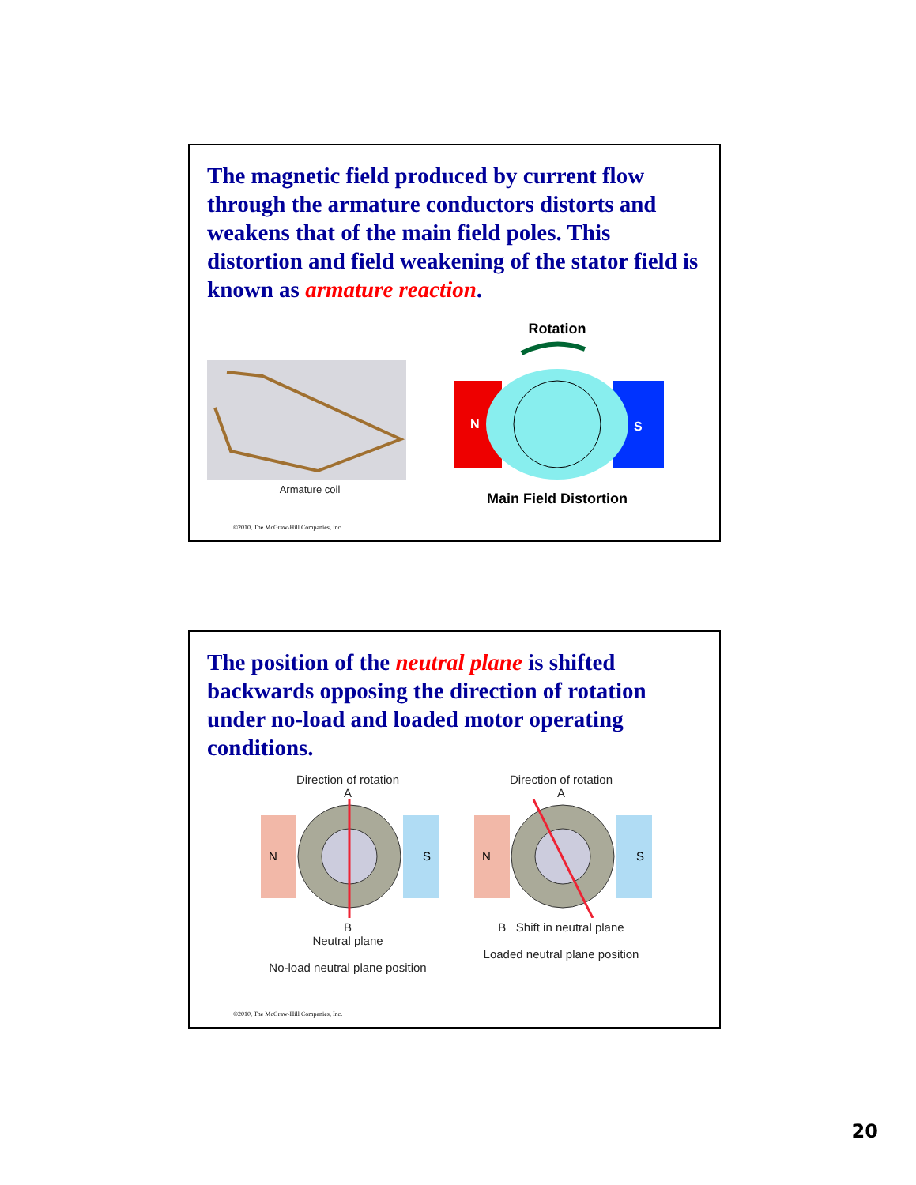The magnetic field produced by current flow through the armature conductors distorts and weakens that of the main field poles. This distortion and field weakening of the stator field is known as armature reaction.
Armature coil
Rotation
N
S
Main Field Distortion
©2010, The McGraw-Hill Companies, Inc.
The position of the neutral plane is shifted backwards opposing the direction of rotation under no-load and loaded motor operating conditions.
Direction of rotation
A
N
S
B
Neutral plane
No-load neutral plane position
Direction of rotation
A
N
S
B Shift in neutral plane
Loaded neutral plane position
©2010, The McGraw-Hill Companies, Inc.
20